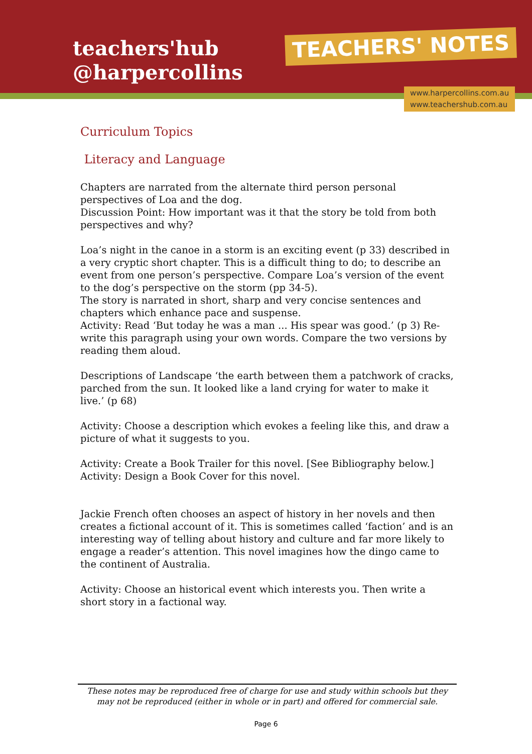teachers'hub
@harpercollins
TEACHERS' NOTES
www.harpercollins.com.au
www.teachershub.com.au
Curriculum Topics
Literacy and Language
Chapters are narrated from the alternate third person personal perspectives of Loa and the dog.
Discussion Point: How important was it that the story be told from both perspectives and why?
Loa’s night in the canoe in a storm is an exciting event (p 33) described in a very cryptic short chapter. This is a difficult thing to do; to describe an event from one person’s perspective. Compare Loa’s version of the event to the dog’s perspective on the storm (pp 34-5).
The story is narrated in short, sharp and very concise sentences and chapters which enhance pace and suspense.
Activity: Read ‘But today he was a man ... His spear was good.’ (p 3) Re-write this paragraph using your own words. Compare the two versions by reading them aloud.
Descriptions of Landscape ‘the earth between them a patchwork of cracks, parched from the sun. It looked like a land crying for water to make it live.’ (p 68)
Activity: Choose a description which evokes a feeling like this, and draw a picture of what it suggests to you.
Activity: Create a Book Trailer for this novel. [See Bibliography below.]
Activity: Design a Book Cover for this novel.
Jackie French often chooses an aspect of history in her novels and then creates a fictional account of it. This is sometimes called ‘faction’ and is an interesting way of telling about history and culture and far more likely to engage a reader’s attention. This novel imagines how the dingo came to the continent of Australia.
Activity: Choose an historical event which interests you. Then write a short story in a factional way.
These notes may be reproduced free of charge for use and study within schools but they may not be reproduced (either in whole or in part) and offered for commercial sale.
Page 6